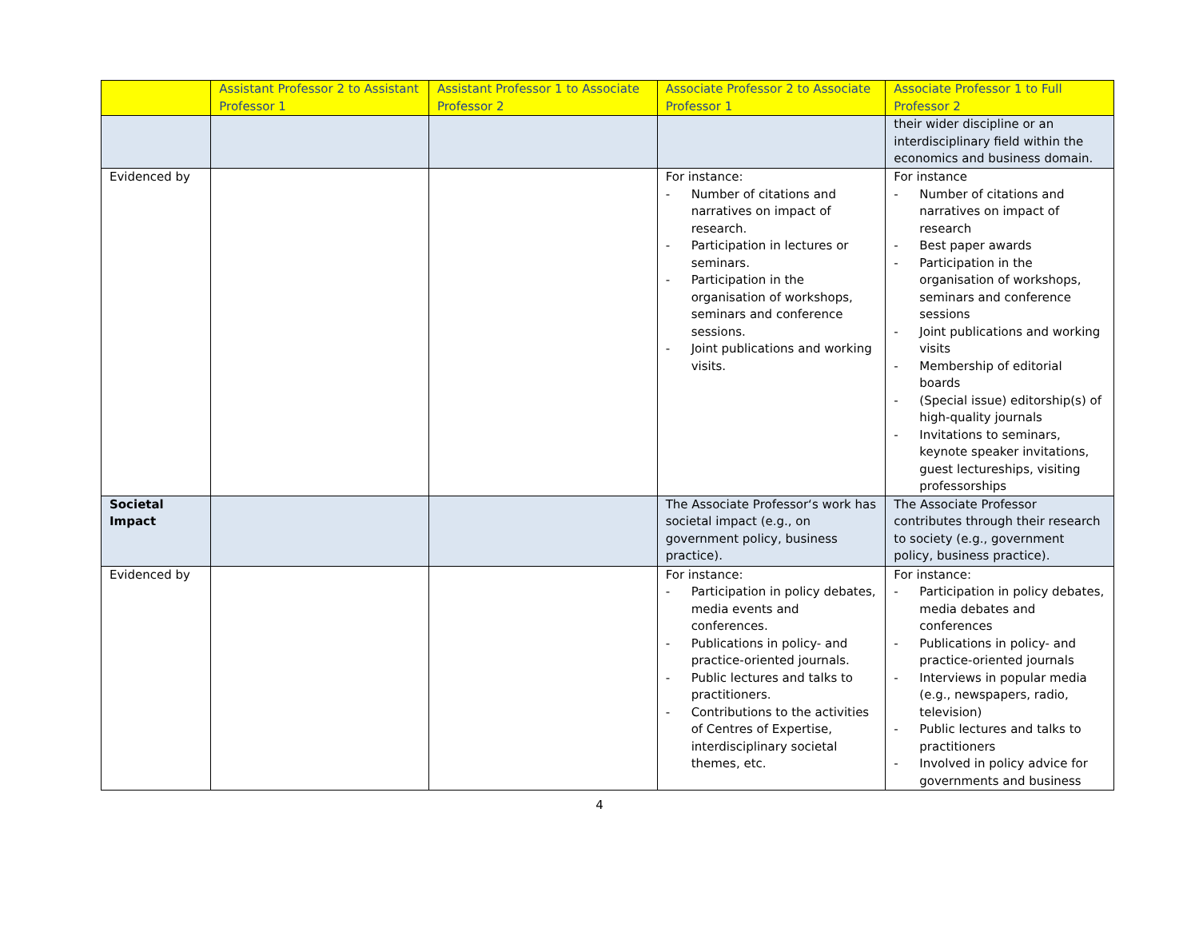| | Assistant Professor 2 to Assistant Professor 1 | Assistant Professor 1 to Associate Professor 2 | Associate Professor 2 to Associate Professor 1 | Associate Professor 1 to Full Professor 2 |
| | | | | their wider discipline or an interdisciplinary field within the economics and business domain. |
| Evidenced by | | | For instance: - Number of citations and narratives on impact of research. - Participation in lectures or seminars. - Participation in the organisation of workshops, seminars and conference sessions. - Joint publications and working visits. | For instance - Number of citations and narratives on impact of research - Best paper awards - Participation in the organisation of workshops, seminars and conference sessions - Joint publications and working visits - Membership of editorial boards - (Special issue) editorship(s) of high-quality journals - Invitations to seminars, keynote speaker invitations, guest lectureships, visiting professorships |
| Societal Impact | | | The Associate Professor‘s work has societal impact (e.g., on government policy, business practice). | The Associate Professor contributes through their research to society (e.g., government policy, business practice). |
| Evidenced by | | | For instance: - Participation in policy debates, media events and conferences. - Publications in policy- and practice-oriented journals. - Public lectures and talks to practitioners. - Contributions to the activities of Centres of Expertise, interdisciplinary societal themes, etc. | For instance: - Participation in policy debates, media debates and conferences - Publications in policy- and practice-oriented journals - Interviews in popular media (e.g., newspapers, radio, television) - Public lectures and talks to practitioners - Involved in policy advice for governments and business |
4